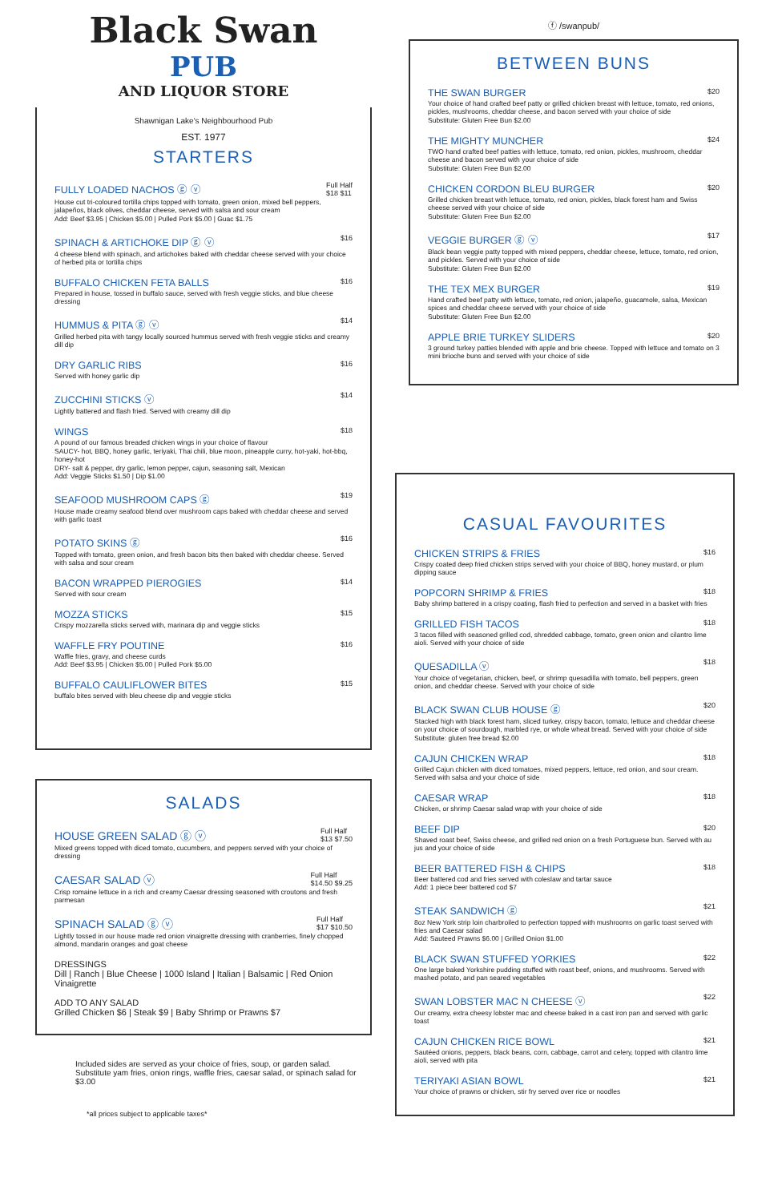Black Swan
PUB
AND LIQUOR STORE
Shawnigan Lake's Neighbourhood Pub
EST. 1977
STARTERS
FULLY LOADED NACHOS ⓖ ⓥ Full Half
$18 $11
House cut tri-coloured tortilla chips topped with tomato, green onion, mixed bell peppers, jalapeños, black olives, cheddar cheese, served with salsa and sour cream
Add: Beef $3.95 | Chicken $5.00 | Pulled Pork $5.00 | Guac $1.75
SPINACH & ARTICHOKE DIP ⓖ ⓥ $16
4 cheese blend with spinach, and artichokes baked with cheddar cheese served with your choice of herbed pita or tortilla chips
BUFFALO CHICKEN FETA BALLS $16
Prepared in house, tossed in buffalo sauce, served with fresh veggie sticks, and blue cheese dressing
HUMMUS & PITA ⓖ ⓥ $14
Grilled herbed pita with tangy locally sourced hummus served with fresh veggie sticks and creamy dill dip
DRY GARLIC RIBS $16
Served with honey garlic dip
ZUCCHINI STICKS ⓥ $14
Lightly battered and flash fried. Served with creamy dill dip
WINGS $18
A pound of our famous breaded chicken wings in your choice of flavour
SAUCY- hot, BBQ, honey garlic, teriyaki, Thai chili, blue moon, pineapple curry, hot-yaki, hot-bbq, honey-hot
DRY- salt & pepper, dry garlic, lemon pepper, cajun, seasoning salt, Mexican
Add: Veggie Sticks $1.50 | Dip $1.00
SEAFOOD MUSHROOM CAPS ⓖ $19
House made creamy seafood blend over mushroom caps baked with cheddar cheese and served with garlic toast
POTATO SKINS ⓖ $16
Topped with tomato, green onion, and fresh bacon bits then baked with cheddar cheese. Served with salsa and sour cream
BACON WRAPPED PIEROGIES $14
Served with sour cream
MOZZA STICKS $15
Crispy mozzarella sticks served with, marinara dip and veggie sticks
WAFFLE FRY POUTINE $16
Waffle fries, gravy, and cheese curds
Add: Beef $3.95 | Chicken $5.00 | Pulled Pork $5.00
BUFFALO CAULIFLOWER BITES $15
buffalo bites served with bleu cheese dip and veggie sticks
SALADS
HOUSE GREEN SALAD ⓖ ⓥ Full Half
$13 $7.50
Mixed greens topped with diced tomato, cucumbers, and peppers served with your choice of dressing
CAESAR SALAD ⓥ Full Half
$14.50 $9.25
Crisp romaine lettuce in a rich and creamy Caesar dressing seasoned with croutons and fresh parmesan
SPINACH SALAD ⓖ ⓥ Full Half
$17 $10.50
Lightly tossed in our house made red onion vinaigrette dressing with cranberries, finely chopped almond, mandarin oranges and goat cheese
DRESSINGS
Dill | Ranch | Blue Cheese | 1000 Island | Italian | Balsamic | Red Onion Vinaigrette
ADD TO ANY SALAD
Grilled Chicken $6 | Steak $9 | Baby Shrimp or Prawns $7
Included sides are served as your choice of fries, soup, or garden salad.
Substitute yam fries, onion rings, waffle fries, caesar salad, or spinach salad for $3.00
*all prices subject to applicable taxes*
ⓕ /swanpub/
BETWEEN BUNS
THE SWAN BURGER $20
Your choice of hand crafted beef patty or grilled chicken breast with lettuce, tomato, red onions, pickles, mushrooms, cheddar cheese, and bacon served with your choice of side
Substitute: Gluten Free Bun $2.00
THE MIGHTY MUNCHER $24
TWO hand crafted beef patties with lettuce, tomato, red onion, pickles, mushroom, cheddar cheese and bacon served with your choice of side
Substitute: Gluten Free Bun $2.00
CHICKEN CORDON BLEU BURGER $20
Grilled chicken breast with lettuce, tomato, red onion, pickles, black forest ham and Swiss cheese served with your choice of side
Substitute: Gluten Free Bun $2.00
VEGGIE BURGER ⓖ ⓥ $17
Black bean veggie patty topped with mixed peppers, cheddar cheese, lettuce, tomato, red onion, and pickles. Served with your choice of side
Substitute: Gluten Free Bun $2.00
THE TEX MEX BURGER $19
Hand crafted beef patty with lettuce, tomato, red onion, jalapeño, guacamole, salsa, Mexican spices and cheddar cheese served with your choice of side
Substitute: Gluten Free Bun $2.00
APPLE BRIE TURKEY SLIDERS $20
3 ground turkey patties blended with apple and brie cheese. Topped with lettuce and tomato on 3 mini brioche buns and served with your choice of side
CASUAL FAVOURITES
CHICKEN STRIPS & FRIES $16
Crispy coated deep fried chicken strips served with your choice of BBQ, honey mustard, or plum dipping sauce
POPCORN SHRIMP & FRIES $18
Baby shrimp battered in a crispy coating, flash fried to perfection and served in a basket with fries
GRILLED FISH TACOS $18
3 tacos filled with seasoned grilled cod, shredded cabbage, tomato, green onion and cilantro lime aioli. Served with your choice of side
QUESADILLA ⓥ $18
Your choice of vegetarian, chicken, beef, or shrimp quesadilla with tomato, bell peppers, green onion, and cheddar cheese. Served with your choice of side
BLACK SWAN CLUB HOUSE ⓖ $20
Stacked high with black forest ham, sliced turkey, crispy bacon, tomato, lettuce and cheddar cheese on your choice of sourdough, marbled rye, or whole wheat bread. Served with your choice of side
Substitute: gluten free bread $2.00
CAJUN CHICKEN WRAP $18
Grilled Cajun chicken with diced tomatoes, mixed peppers, lettuce, red onion, and sour cream. Served with salsa and your choice of side
CAESAR WRAP $18
Chicken, or shrimp Caesar salad wrap with your choice of side
BEEF DIP $20
Shaved roast beef, Swiss cheese, and grilled red onion on a fresh Portuguese bun. Served with au jus and your choice of side
BEER BATTERED FISH & CHIPS $18
Beer battered cod and fries served with coleslaw and tartar sauce
Add: 1 piece beer battered cod $7
STEAK SANDWICH ⓖ $21
8oz New York strip loin charbroiled to perfection topped with mushrooms on garlic toast served with fries and Caesar salad
Add: Sauteed Prawns $6.00 | Grilled Onion $1.00
BLACK SWAN STUFFED YORKIES $22
One large baked Yorkshire pudding stuffed with roast beef, onions, and mushrooms. Served with mashed potato, and pan seared vegetables
SWAN LOBSTER MAC N CHEESE ⓥ $22
Our creamy, extra cheesy lobster mac and cheese baked in a cast iron pan and served with garlic toast
CAJUN CHICKEN RICE BOWL $21
Sautéed onions, peppers, black beans, corn, cabbage, carrot and celery, topped with cilantro lime aioli, served with pita
TERIYAKI ASIAN BOWL $21
Your choice of prawns or chicken, stir fry served over rice or noodles